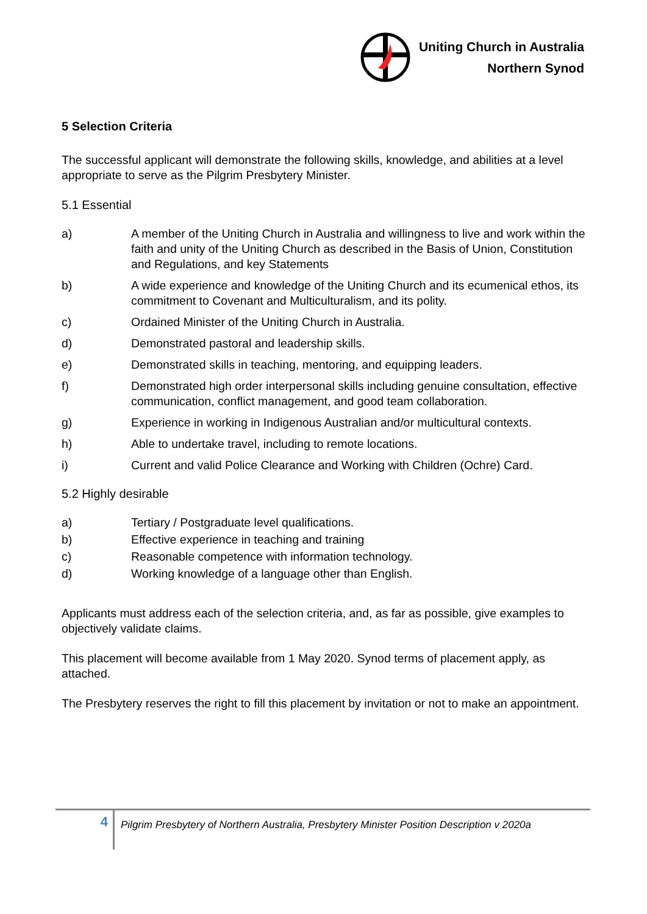Uniting Church in Australia
Northern Synod
5 Selection Criteria
The successful applicant will demonstrate the following skills, knowledge, and abilities at a level appropriate to serve as the Pilgrim Presbytery Minister.
5.1 Essential
a) A member of the Uniting Church in Australia and willingness to live and work within the faith and unity of the Uniting Church as described in the Basis of Union, Constitution and Regulations, and key Statements
b) A wide experience and knowledge of the Uniting Church and its ecumenical ethos, its commitment to Covenant and Multiculturalism, and its polity.
c) Ordained Minister of the Uniting Church in Australia.
d) Demonstrated pastoral and leadership skills.
e) Demonstrated skills in teaching, mentoring, and equipping leaders.
f) Demonstrated high order interpersonal skills including genuine consultation, effective communication, conflict management, and good team collaboration.
g) Experience in working in Indigenous Australian and/or multicultural contexts.
h) Able to undertake travel, including to remote locations.
i) Current and valid Police Clearance and Working with Children (Ochre) Card.
5.2 Highly desirable
a) Tertiary / Postgraduate level qualifications.
b) Effective experience in teaching and training
c) Reasonable competence with information technology.
d) Working knowledge of a language other than English.
Applicants must address each of the selection criteria, and, as far as possible, give examples to objectively validate claims.
This placement will become available from 1 May 2020. Synod terms of placement apply, as attached.
The Presbytery reserves the right to fill this placement by invitation or not to make an appointment.
4
Pilgrim Presbytery of Northern Australia, Presbytery Minister Position Description v 2020a